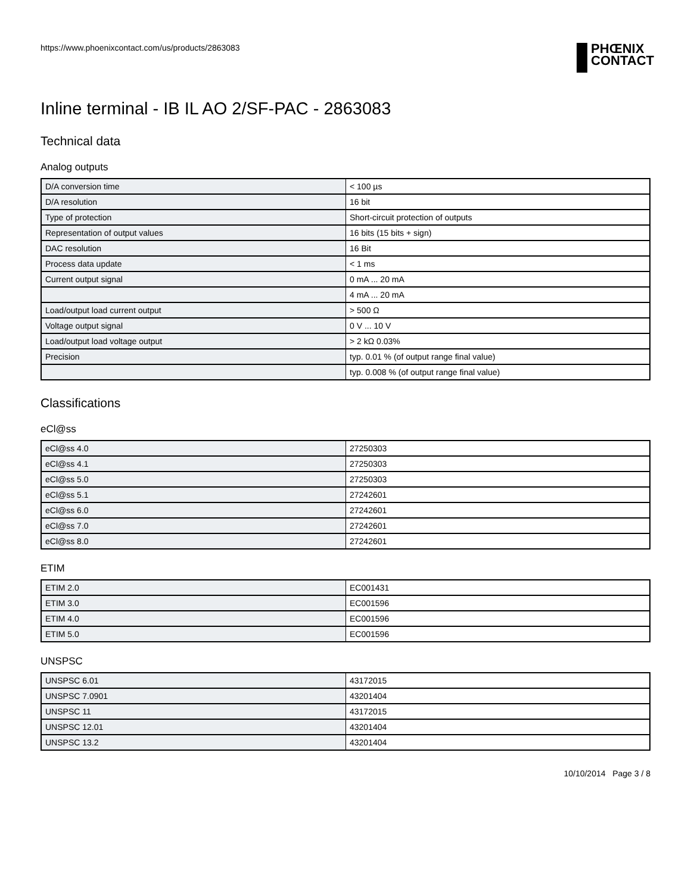https://www.phoenixcontact.com/us/products/2863083
PHŒNIX
CONTACT
Inline terminal - IB IL AO 2/SF-PAC - 2863083
Technical data
Analog outputs
| D/A conversion time | < 100 µs |
| D/A resolution | 16 bit |
| Type of protection | Short-circuit protection of outputs |
| Representation of output values | 16 bits (15 bits + sign) |
| DAC resolution | 16 Bit |
| Process data update | < 1 ms |
| Current output signal | 0 mA ... 20 mA |
| | 4 mA ... 20 mA |
| Load/output load current output | > 500 Ω |
| Voltage output signal | 0 V ... 10 V |
| Load/output load voltage output | > 2 kΩ 0.03% |
| Precision | typ. 0.01 % (of output range final value) |
| | typ. 0.008 % (of output range final value) |
Classifications
eCl@ss
| eCl@ss 4.0 | 27250303 |
| eCl@ss 4.1 | 27250303 |
| eCl@ss 5.0 | 27250303 |
| eCl@ss 5.1 | 27242601 |
| eCl@ss 6.0 | 27242601 |
| eCl@ss 7.0 | 27242601 |
| eCl@ss 8.0 | 27242601 |
ETIM
| ETIM 2.0 | EC001431 |
| ETIM 3.0 | EC001596 |
| ETIM 4.0 | EC001596 |
| ETIM 5.0 | EC001596 |
UNSPSC
| UNSPSC 6.01 | 43172015 |
| UNSPSC 7.0901 | 43201404 |
| UNSPSC 11 | 43172015 |
| UNSPSC 12.01 | 43201404 |
| UNSPSC 13.2 | 43201404 |
10/10/2014 Page 3 / 8